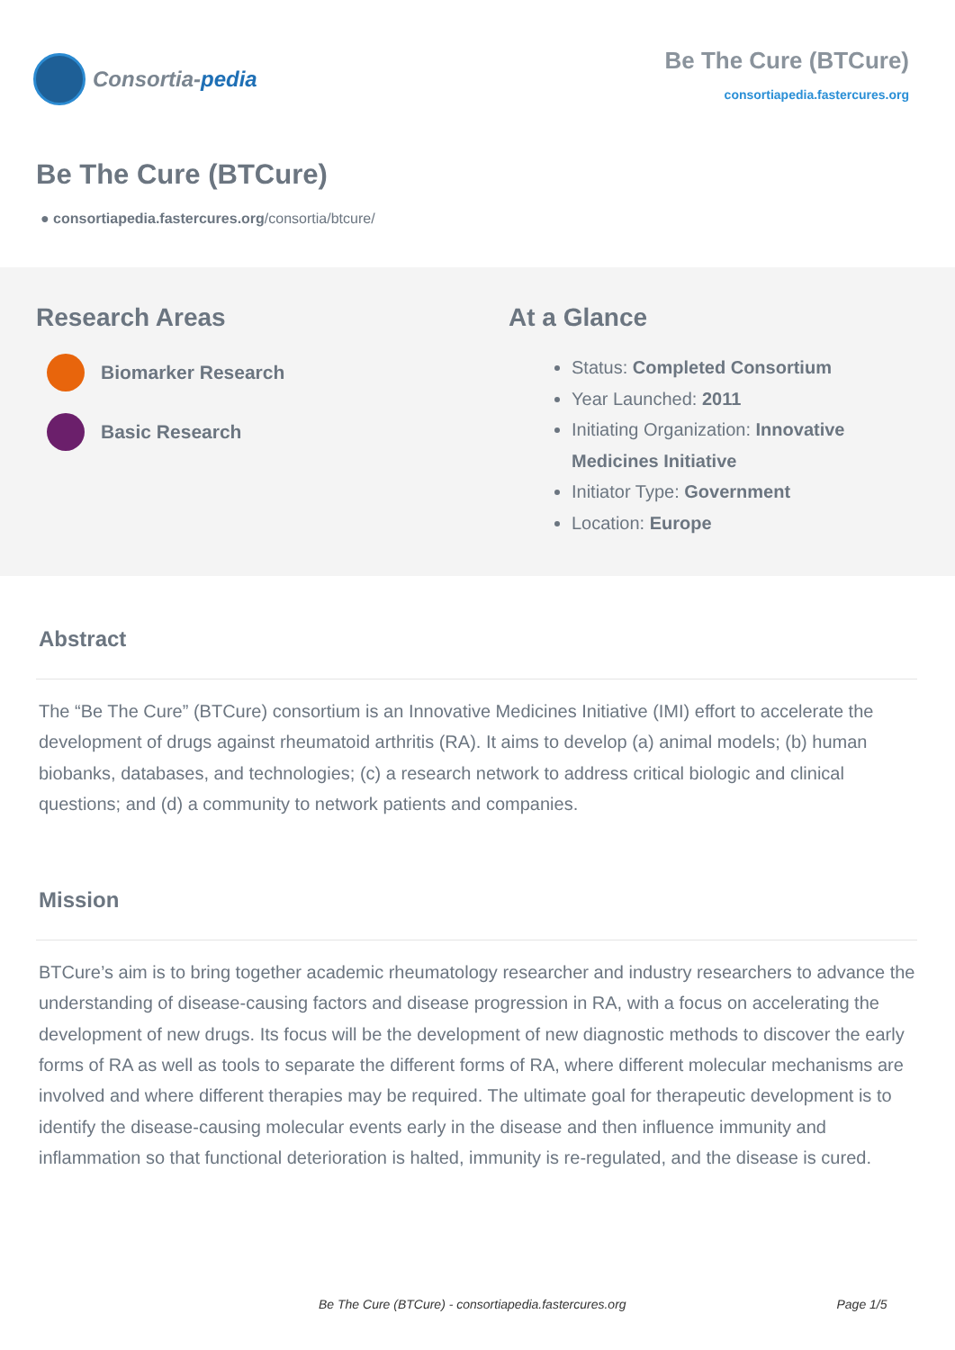Consortia- pedia
Be The Cure (BTCure)
consortiapedia.fastercures.org
Be The Cure (BTCure)
● consortiapedia.fastercures.org/consortia/btcure/
Research Areas
Biomarker Research
Basic Research
At a Glance
Status: Completed Consortium
Year Launched: 2011
Initiating Organization: Innovative
Medicines Initiative
Initiator Type: Government
Location: Europe
Abstract
The “Be The Cure” (BTCure) consortium is an Innovative Medicines Initiative (IMI) effort to accelerate the development of drugs against rheumatoid arthritis (RA). It aims to develop (a) animal models; (b) human biobanks, databases, and technologies; (c) a research network to address critical biologic and clinical questions; and (d) a community to network patients and companies.
Mission
BTCure’s aim is to bring together academic rheumatology researcher and industry researchers to advance the understanding of disease-causing factors and disease progression in RA, with a focus on accelerating the development of new drugs. Its focus will be the development of new diagnostic methods to discover the early forms of RA as well as tools to separate the different forms of RA, where different molecular mechanisms are involved and where different therapies may be required. The ultimate goal for therapeutic development is to identify the disease-causing molecular events early in the disease and then influence immunity and inflammation so that functional deterioration is halted, immunity is re-regulated, and the disease is cured.
Be The Cure (BTCure) - consortiapedia.fastercures.org Page 1/5